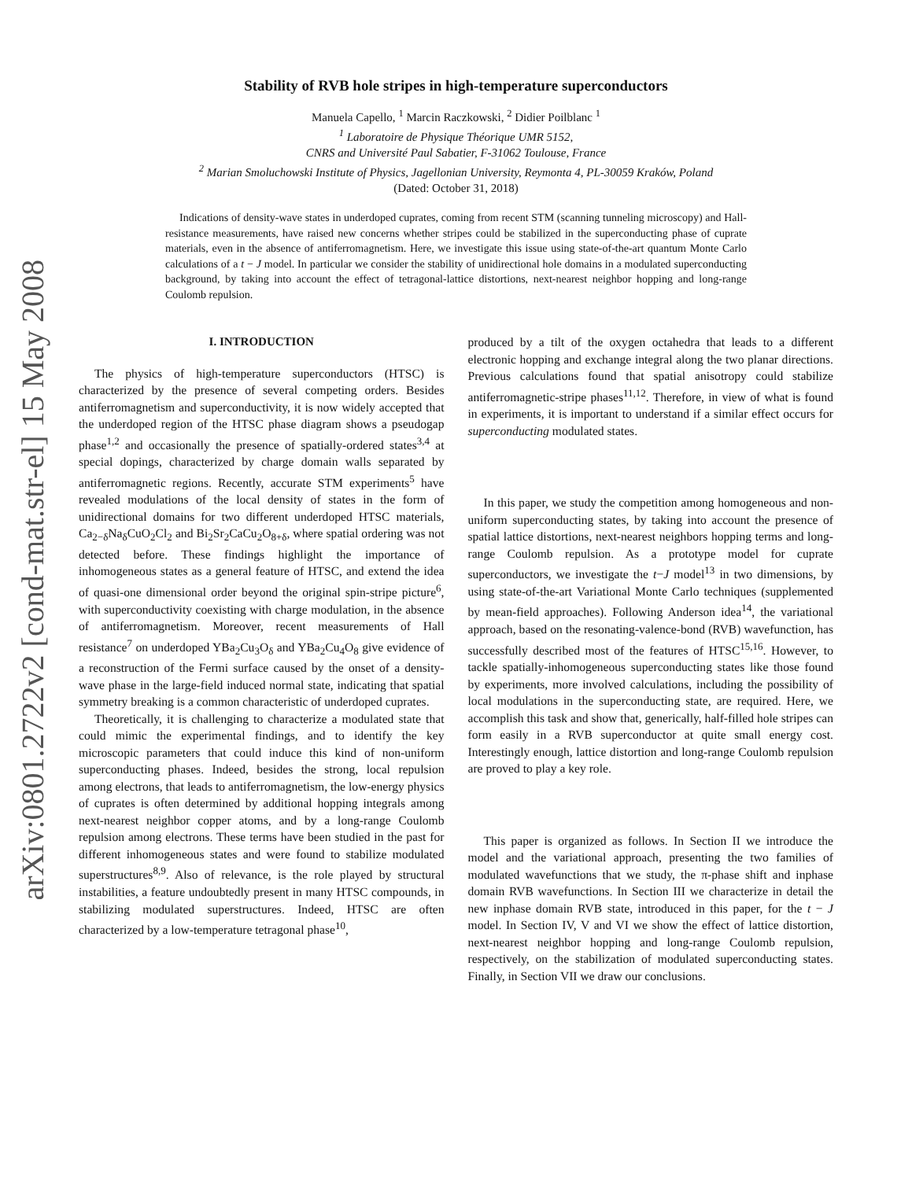arXiv:0801.2722v2 [cond-mat.str-el] 15 May 2008
Stability of RVB hole stripes in high-temperature superconductors
Manuela Capello, <sup>1</sup> Marcin Raczkowski, <sup>2</sup> Didier Poilblanc <sup>1</sup>
<sup>1</sup> Laboratoire de Physique Théorique UMR 5152,
CNRS and Université Paul Sabatier, F-31062 Toulouse, France
<sup>2</sup> Marian Smoluchowski Institute of Physics, Jagellonian University, Reymonta 4, PL-30059 Kraków, Poland
(Dated: October 31, 2018)
Indications of density-wave states in underdoped cuprates, coming from recent STM (scanning tunneling microscopy) and Hall-resistance measurements, have raised new concerns whether stripes could be stabilized in the superconducting phase of cuprate materials, even in the absence of antiferromagnetism. Here, we investigate this issue using state-of-the-art quantum Monte Carlo calculations of a t − J model. In particular we consider the stability of unidirectional hole domains in a modulated superconducting background, by taking into account the effect of tetragonal-lattice distortions, next-nearest neighbor hopping and long-range Coulomb repulsion.
I. INTRODUCTION
The physics of high-temperature superconductors (HTSC) is characterized by the presence of several competing orders. Besides antiferromagnetism and superconductivity, it is now widely accepted that the underdoped region of the HTSC phase diagram shows a pseudogap phase<sup>1,2</sup> and occasionally the presence of spatially-ordered states<sup>3,4</sup> at special dopings, characterized by charge domain walls separated by antiferromagnetic regions. Recently, accurate STM experiments<sup>5</sup> have revealed modulations of the local density of states in the form of unidirectional domains for two different underdoped HTSC materials, Ca<sub>2−δ</sub>Na<sub>δ</sub>CuO<sub>2</sub>Cl<sub>2</sub> and Bi<sub>2</sub>Sr<sub>2</sub>CaCu<sub>2</sub>O<sub>8+δ</sub>, where spatial ordering was not detected before. These findings highlight the importance of inhomogeneous states as a general feature of HTSC, and extend the idea of quasi-one dimensional order beyond the original spin-stripe picture<sup>6</sup>, with superconductivity coexisting with charge modulation, in the absence of antiferromagnetism. Moreover, recent measurements of Hall resistance<sup>7</sup> on underdoped YBa<sub>2</sub>Cu<sub>3</sub>O<sub>δ</sub> and YBa<sub>2</sub>Cu<sub>4</sub>O<sub>8</sub> give evidence of a reconstruction of the Fermi surface caused by the onset of a density-wave phase in the large-field induced normal state, indicating that spatial symmetry breaking is a common characteristic of underdoped cuprates.
Theoretically, it is challenging to characterize a modulated state that could mimic the experimental findings, and to identify the key microscopic parameters that could induce this kind of non-uniform superconducting phases. Indeed, besides the strong, local repulsion among electrons, that leads to antiferromagnetism, the low-energy physics of cuprates is often determined by additional hopping integrals among next-nearest neighbor copper atoms, and by a long-range Coulomb repulsion among electrons. These terms have been studied in the past for different inhomogeneous states and were found to stabilize modulated superstructures<sup>8,9</sup>. Also of relevance, is the role played by structural instabilities, a feature undoubtedly present in many HTSC compounds, in stabilizing modulated superstructures. Indeed, HTSC are often characterized by a low-temperature tetragonal phase<sup>10</sup>,
produced by a tilt of the oxygen octahedra that leads to a different electronic hopping and exchange integral along the two planar directions. Previous calculations found that spatial anisotropy could stabilize antiferromagnetic-stripe phases<sup>11,12</sup>. Therefore, in view of what is found in experiments, it is important to understand if a similar effect occurs for superconducting modulated states.
In this paper, we study the competition among homogeneous and non-uniform superconducting states, by taking into account the presence of spatial lattice distortions, next-nearest neighbors hopping terms and long-range Coulomb repulsion. As a prototype model for cuprate superconductors, we investigate the t−J model<sup>13</sup> in two dimensions, by using state-of-the-art Variational Monte Carlo techniques (supplemented by mean-field approaches). Following Anderson idea<sup>14</sup>, the variational approach, based on the resonating-valence-bond (RVB) wavefunction, has successfully described most of the features of HTSC<sup>15,16</sup>. However, to tackle spatially-inhomogeneous superconducting states like those found by experiments, more involved calculations, including the possibility of local modulations in the superconducting state, are required. Here, we accomplish this task and show that, generically, half-filled hole stripes can form easily in a RVB superconductor at quite small energy cost. Interestingly enough, lattice distortion and long-range Coulomb repulsion are proved to play a key role.
This paper is organized as follows. In Section II we introduce the model and the variational approach, presenting the two families of modulated wavefunctions that we study, the π-phase shift and inphase domain RVB wavefunctions. In Section III we characterize in detail the new inphase domain RVB state, introduced in this paper, for the t − J model. In Section IV, V and VI we show the effect of lattice distortion, next-nearest neighbor hopping and long-range Coulomb repulsion, respectively, on the stabilization of modulated superconducting states. Finally, in Section VII we draw our conclusions.